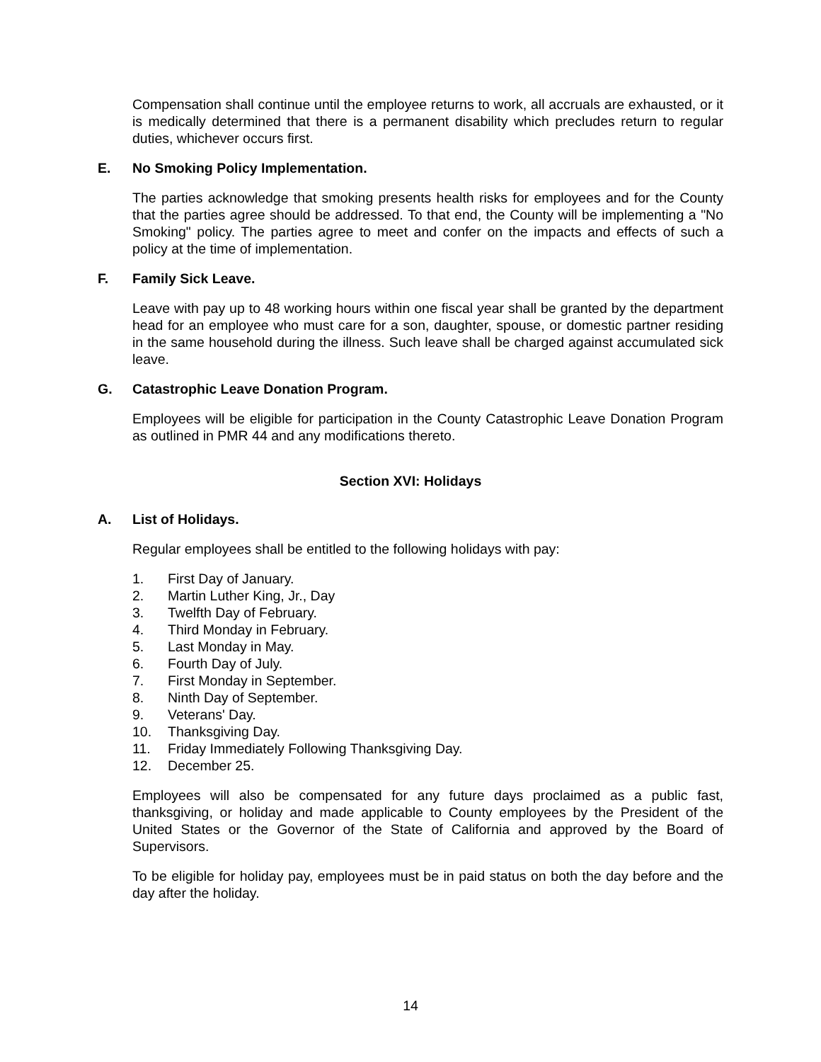Compensation shall continue until the employee returns to work, all accruals are exhausted, or it is medically determined that there is a permanent disability which precludes return to regular duties, whichever occurs first.
E. No Smoking Policy Implementation.
The parties acknowledge that smoking presents health risks for employees and for the County that the parties agree should be addressed. To that end, the County will be implementing a "No Smoking" policy. The parties agree to meet and confer on the impacts and effects of such a policy at the time of implementation.
F. Family Sick Leave.
Leave with pay up to 48 working hours within one fiscal year shall be granted by the department head for an employee who must care for a son, daughter, spouse, or domestic partner residing in the same household during the illness. Such leave shall be charged against accumulated sick leave.
G. Catastrophic Leave Donation Program.
Employees will be eligible for participation in the County Catastrophic Leave Donation Program as outlined in PMR 44 and any modifications thereto.
Section XVI: Holidays
A. List of Holidays.
Regular employees shall be entitled to the following holidays with pay:
1. First Day of January.
2. Martin Luther King, Jr., Day
3. Twelfth Day of February.
4. Third Monday in February.
5. Last Monday in May.
6. Fourth Day of July.
7. First Monday in September.
8. Ninth Day of September.
9. Veterans' Day.
10. Thanksgiving Day.
11. Friday Immediately Following Thanksgiving Day.
12. December 25.
Employees will also be compensated for any future days proclaimed as a public fast, thanksgiving, or holiday and made applicable to County employees by the President of the United States or the Governor of the State of California and approved by the Board of Supervisors.
To be eligible for holiday pay, employees must be in paid status on both the day before and the day after the holiday.
14